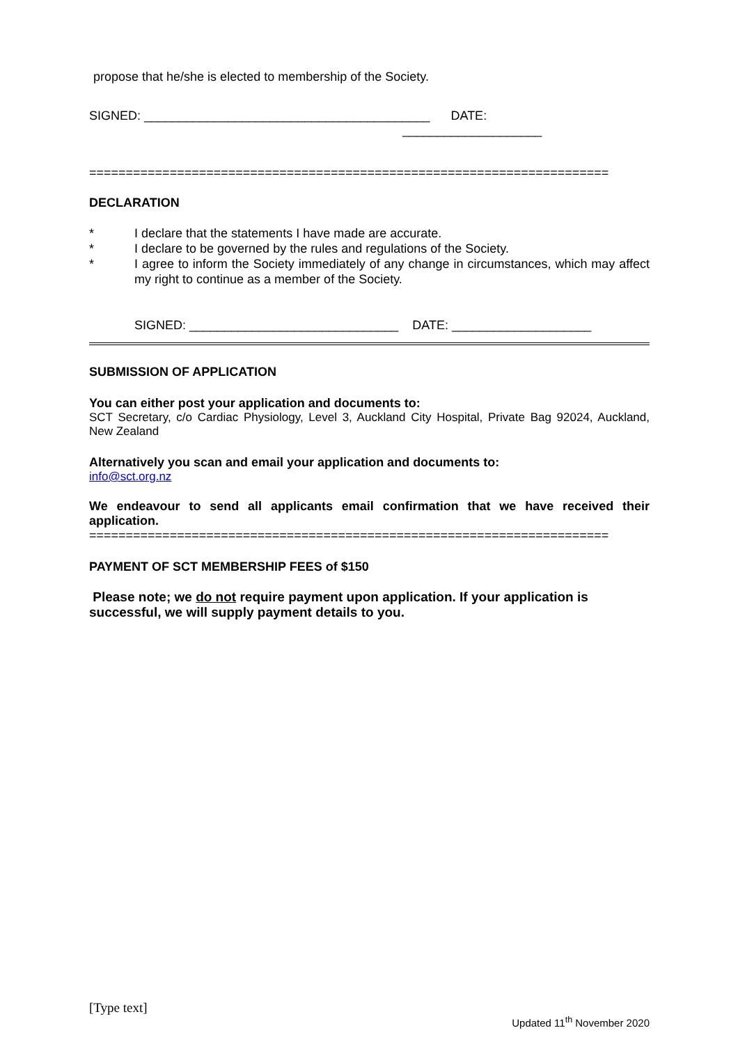propose that he/she is elected to membership of the Society.
SIGNED: _________________________________________ DATE:
____________________
=======================================================================
DECLARATION
* I declare that the statements I have made are accurate.
* I declare to be governed by the rules and regulations of the Society.
* I agree to inform the Society immediately of any change in circumstances, which may affect my right to continue as a member of the Society.
SIGNED: ______________________________ DATE: ____________________
SUBMISSION OF APPLICATION
You can either post your application and documents to:
SCT Secretary, c/o Cardiac Physiology, Level 3, Auckland City Hospital, Private Bag 92024, Auckland, New Zealand
Alternatively you scan and email your application and documents to:
info@sct.org.nz
We endeavour to send all applicants email confirmation that we have received their application.
=======================================================================
PAYMENT OF SCT MEMBERSHIP FEES of $150
Please note; we do not require payment upon application. If your application is successful, we will supply payment details to you.
[Type text]
Updated 11<sup>th</sup> November 2020